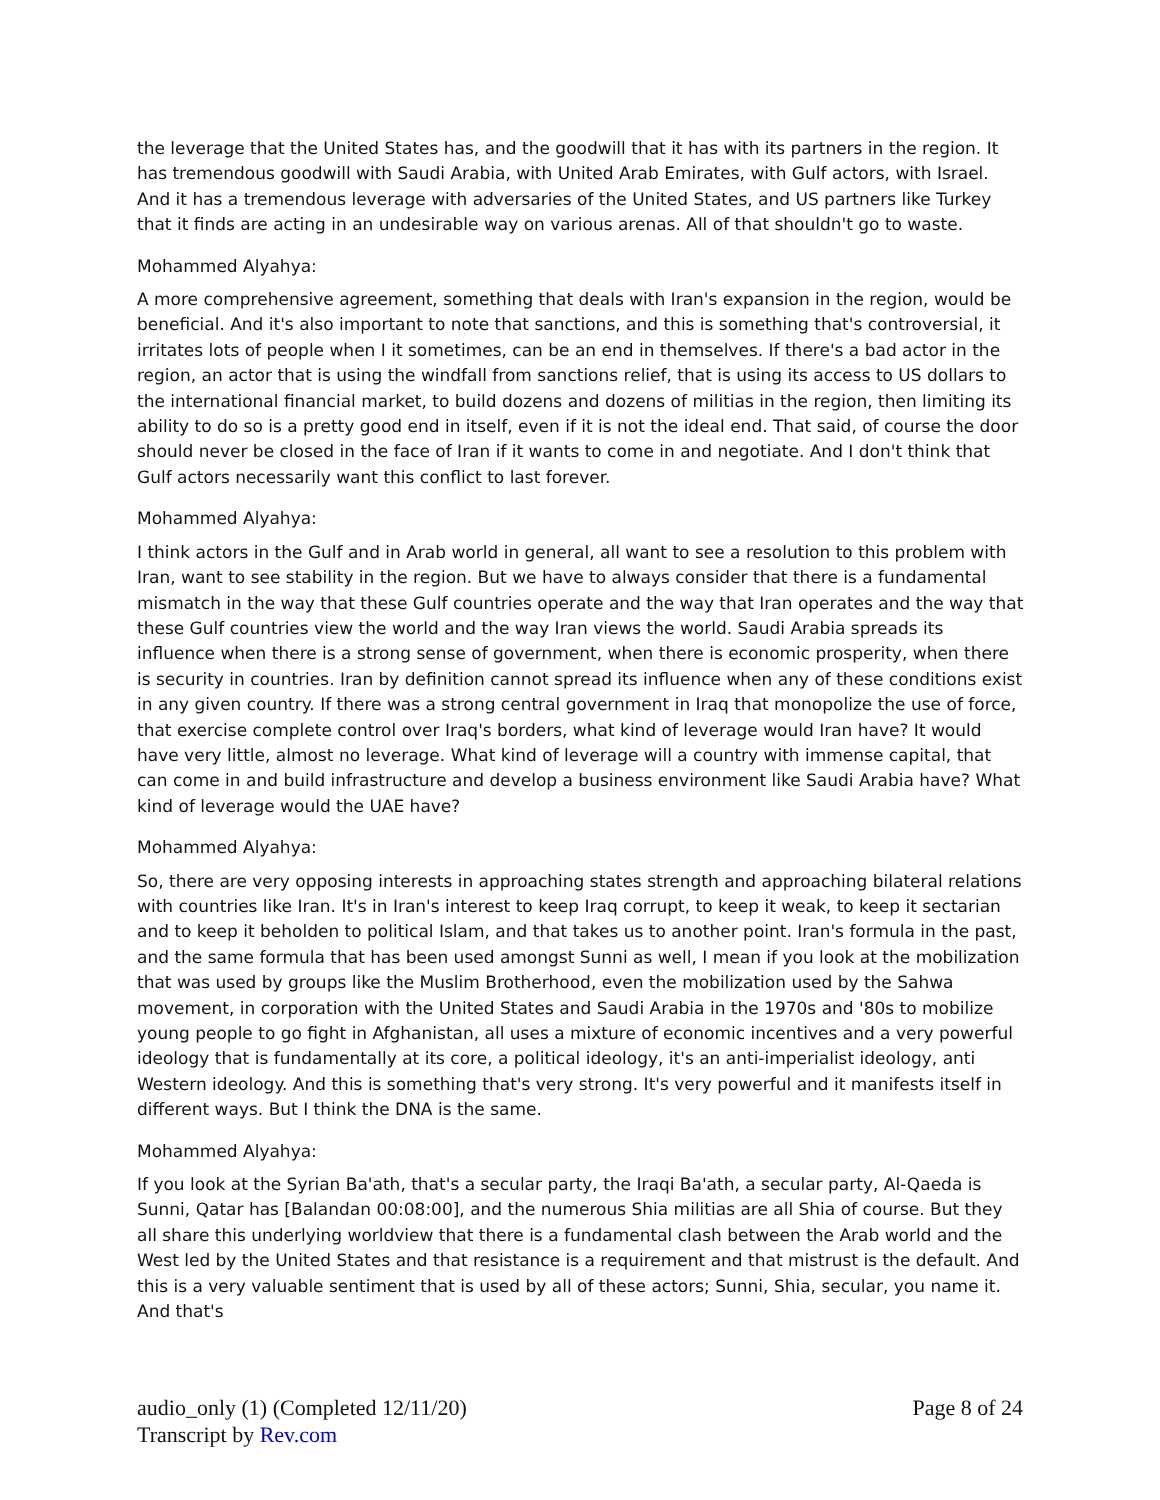the leverage that the United States has, and the goodwill that it has with its partners in the region. It has tremendous goodwill with Saudi Arabia, with United Arab Emirates, with Gulf actors, with Israel. And it has a tremendous leverage with adversaries of the United States, and US partners like Turkey that it finds are acting in an undesirable way on various arenas. All of that shouldn't go to waste.
Mohammed Alyahya:
A more comprehensive agreement, something that deals with Iran's expansion in the region, would be beneficial. And it's also important to note that sanctions, and this is something that's controversial, it irritates lots of people when I it sometimes, can be an end in themselves. If there's a bad actor in the region, an actor that is using the windfall from sanctions relief, that is using its access to US dollars to the international financial market, to build dozens and dozens of militias in the region, then limiting its ability to do so is a pretty good end in itself, even if it is not the ideal end. That said, of course the door should never be closed in the face of Iran if it wants to come in and negotiate. And I don't think that Gulf actors necessarily want this conflict to last forever.
Mohammed Alyahya:
I think actors in the Gulf and in Arab world in general, all want to see a resolution to this problem with Iran, want to see stability in the region. But we have to always consider that there is a fundamental mismatch in the way that these Gulf countries operate and the way that Iran operates and the way that these Gulf countries view the world and the way Iran views the world. Saudi Arabia spreads its influence when there is a strong sense of government, when there is economic prosperity, when there is security in countries. Iran by definition cannot spread its influence when any of these conditions exist in any given country. If there was a strong central government in Iraq that monopolize the use of force, that exercise complete control over Iraq's borders, what kind of leverage would Iran have? It would have very little, almost no leverage. What kind of leverage will a country with immense capital, that can come in and build infrastructure and develop a business environment like Saudi Arabia have? What kind of leverage would the UAE have?
Mohammed Alyahya:
So, there are very opposing interests in approaching states strength and approaching bilateral relations with countries like Iran. It's in Iran's interest to keep Iraq corrupt, to keep it weak, to keep it sectarian and to keep it beholden to political Islam, and that takes us to another point. Iran's formula in the past, and the same formula that has been used amongst Sunni as well, I mean if you look at the mobilization that was used by groups like the Muslim Brotherhood, even the mobilization used by the Sahwa movement, in corporation with the United States and Saudi Arabia in the 1970s and '80s to mobilize young people to go fight in Afghanistan, all uses a mixture of economic incentives and a very powerful ideology that is fundamentally at its core, a political ideology, it's an anti-imperialist ideology, anti Western ideology. And this is something that's very strong. It's very powerful and it manifests itself in different ways. But I think the DNA is the same.
Mohammed Alyahya:
If you look at the Syrian Ba'ath, that's a secular party, the Iraqi Ba'ath, a secular party, Al-Qaeda is Sunni, Qatar has [Balandan 00:08:00], and the numerous Shia militias are all Shia of course. But they all share this underlying worldview that there is a fundamental clash between the Arab world and the West led by the United States and that resistance is a requirement and that mistrust is the default. And this is a very valuable sentiment that is used by all of these actors; Sunni, Shia, secular, you name it. And that's
audio_only (1) (Completed 12/11/20)
Transcript by Rev.com
Page 8 of 24